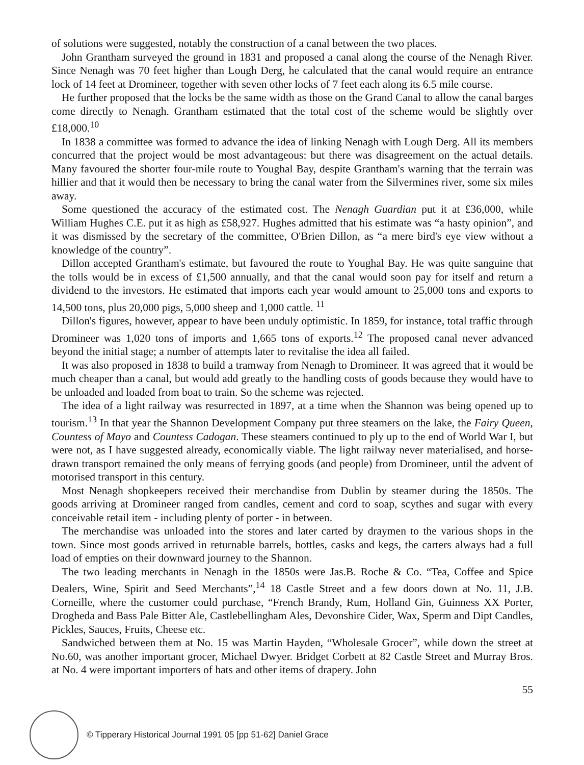of solutions were suggested, notably the construction of a canal between the two places.
John Grantham surveyed the ground in 1831 and proposed a canal along the course of the Nenagh River. Since Nenagh was 70 feet higher than Lough Derg, he calculated that the canal would require an entrance lock of 14 feet at Dromineer, together with seven other locks of 7 feet each along its 6.5 mile course.
He further proposed that the locks be the same width as those on the Grand Canal to allow the canal barges come directly to Nenagh. Grantham estimated that the total cost of the scheme would be slightly over £18,000.<sup>10</sup>
In 1838 a committee was formed to advance the idea of linking Nenagh with Lough Derg. All its members concurred that the project would be most advantageous: but there was disagreement on the actual details. Many favoured the shorter four-mile route to Youghal Bay, despite Grantham's warning that the terrain was hillier and that it would then be necessary to bring the canal water from the Silvermines river, some six miles away.
Some questioned the accuracy of the estimated cost. The Nenagh Guardian put it at £36,000, while William Hughes C.E. put it as high as £58,927. Hughes admitted that his estimate was “a hasty opinion”, and it was dismissed by the secretary of the committee, O'Brien Dillon, as “a mere bird's eye view without a knowledge of the country”.
Dillon accepted Grantham's estimate, but favoured the route to Youghal Bay. He was quite sanguine that the tolls would be in excess of £1,500 annually, and that the canal would soon pay for itself and return a dividend to the investors. He estimated that imports each year would amount to 25,000 tons and exports to 14,500 tons, plus 20,000 pigs, 5,000 sheep and 1,000 cattle. <sup>11</sup>
Dillon's figures, however, appear to have been unduly optimistic. In 1859, for instance, total traffic through Dromineer was 1,020 tons of imports and 1,665 tons of exports.<sup>12</sup> The proposed canal never advanced beyond the initial stage; a number of attempts later to revitalise the idea all failed.
It was also proposed in 1838 to build a tramway from Nenagh to Dromineer. It was agreed that it would be much cheaper than a canal, but would add greatly to the handling costs of goods because they would have to be unloaded and loaded from boat to train. So the scheme was rejected.
The idea of a light railway was resurrected in 1897, at a time when the Shannon was being opened up to tourism.<sup>13</sup> In that year the Shannon Development Company put three steamers on the lake, the Fairy Queen, Countess of Mayo and Countess Cadogan. These steamers continued to ply up to the end of World War I, but were not, as I have suggested already, economically viable. The light railway never materialised, and horse-drawn transport remained the only means of ferrying goods (and people) from Dromineer, until the advent of motorised transport in this century.
Most Nenagh shopkeepers received their merchandise from Dublin by steamer during the 1850s. The goods arriving at Dromineer ranged from candles, cement and cord to soap, scythes and sugar with every conceivable retail item - including plenty of porter - in between.
The merchandise was unloaded into the stores and later carted by draymen to the various shops in the town. Since most goods arrived in returnable barrels, bottles, casks and kegs, the carters always had a full load of empties on their downward journey to the Shannon.
The two leading merchants in Nenagh in the 1850s were Jas.B. Roche & Co. “Tea, Coffee and Spice Dealers, Wine, Spirit and Seed Merchants”,<sup>14</sup> 18 Castle Street and a few doors down at No. 11, J.B. Corneille, where the customer could purchase, “French Brandy, Rum, Holland Gin, Guinness XX Porter, Drogheda and Bass Pale Bitter Ale, Castlebellingham Ales, Devonshire Cider, Wax, Sperm and Dipt Candles, Pickles, Sauces, Fruits, Cheese etc.
Sandwiched between them at No. 15 was Martin Hayden, “Wholesale Grocer”, while down the street at No.60, was another important grocer, Michael Dwyer. Bridget Corbett at 82 Castle Street and Murray Bros. at No. 4 were important importers of hats and other items of drapery. John
55
© Tipperary Historical Journal 1991 05 [pp 51-62] Daniel Grace